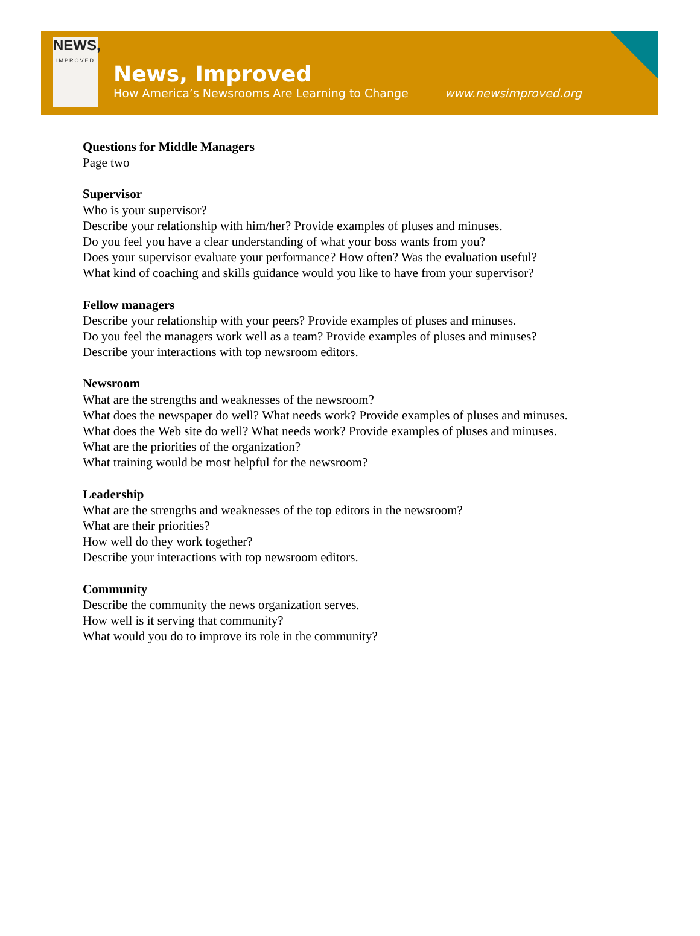NEWS,
IMPROVED
News, Improved
How America’s Newsrooms Are Learning to Change
www.newsimproved.org
Questions for Middle Managers
Page two
Supervisor
Who is your supervisor?
Describe your relationship with him/her? Provide examples of pluses and minuses.
Do you feel you have a clear understanding of what your boss wants from you?
Does your supervisor evaluate your performance? How often? Was the evaluation useful?
What kind of coaching and skills guidance would you like to have from your supervisor?
Fellow managers
Describe your relationship with your peers? Provide examples of pluses and minuses.
Do you feel the managers work well as a team? Provide examples of pluses and minuses?
Describe your interactions with top newsroom editors.
Newsroom
What are the strengths and weaknesses of the newsroom?
What does the newspaper do well? What needs work? Provide examples of pluses and minuses.
What does the Web site do well? What needs work? Provide examples of pluses and minuses.
What are the priorities of the organization?
What training would be most helpful for the newsroom?
Leadership
What are the strengths and weaknesses of the top editors in the newsroom?
What are their priorities?
How well do they work together?
Describe your interactions with top newsroom editors.
Community
Describe the community the news organization serves.
How well is it serving that community?
What would you do to improve its role in the community?